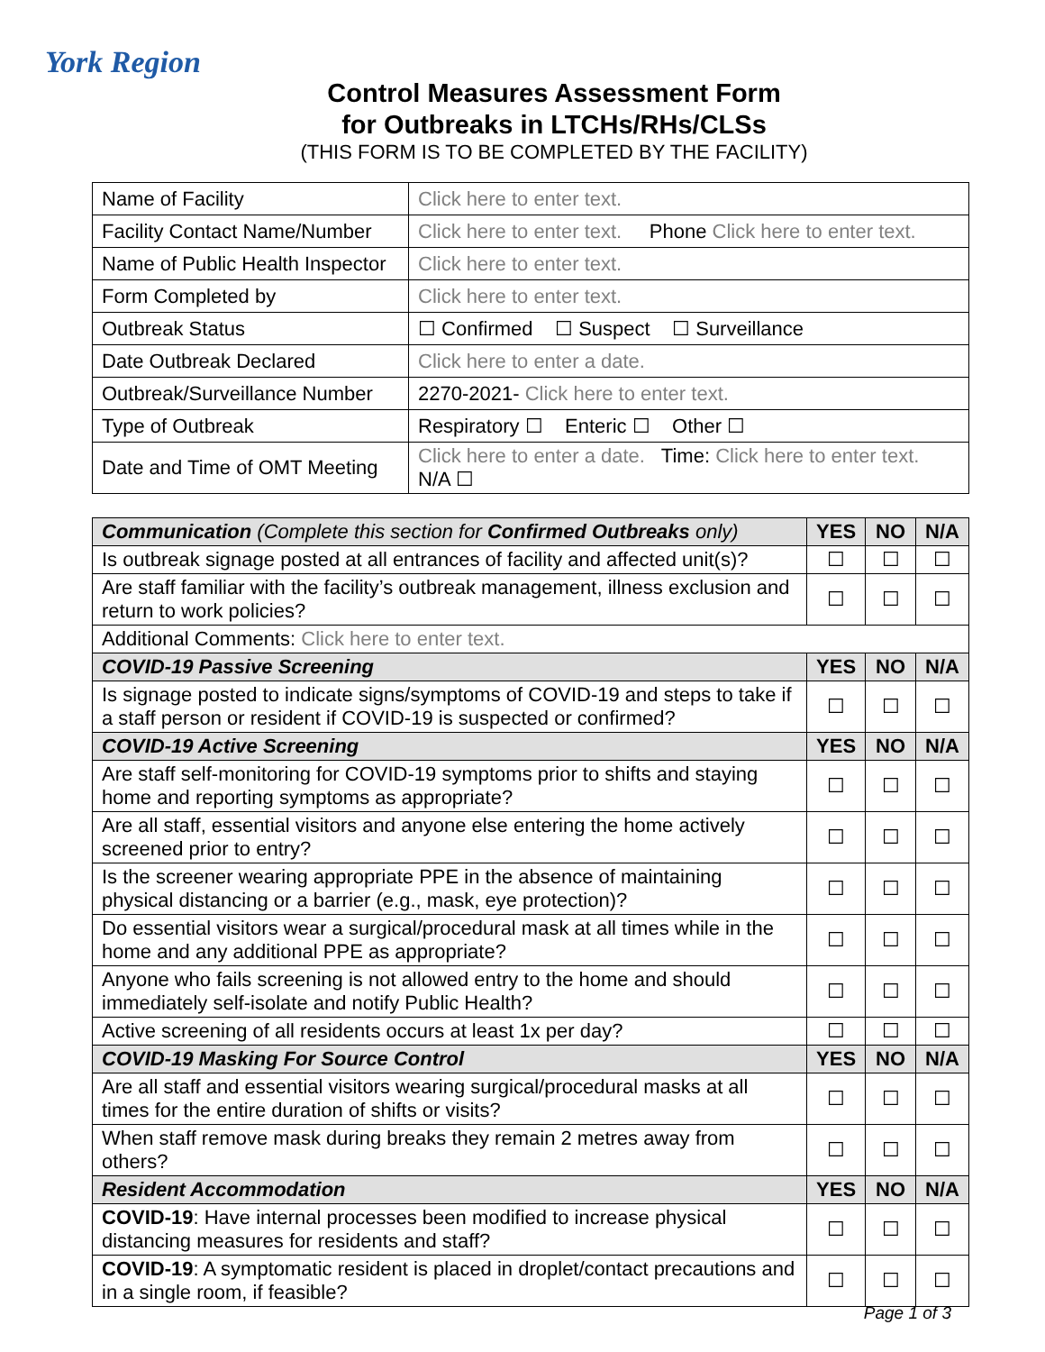York Region
Control Measures Assessment Form
for Outbreaks in LTCHs/RHs/CLSs
(THIS FORM IS TO BE COMPLETED BY THE FACILITY)
| Name of Facility | Click here to enter text. |
| Facility Contact Name/Number | Click here to enter text. Phone Click here to enter text. |
| Name of Public Health Inspector | Click here to enter text. |
| Form Completed by | Click here to enter text. |
| Outbreak Status | ☐ Confirmed ☐ Suspect ☐ Surveillance |
| Date Outbreak Declared | Click here to enter a date. |
| Outbreak/Surveillance Number | 2270-2021- Click here to enter text. |
| Type of Outbreak | Respiratory ☐ Enteric ☐ Other ☐ |
| Date and Time of OMT Meeting | Click here to enter a date. Time: Click here to enter text. N/A ☐ |
| Communication (Complete this section for Confirmed Outbreaks only) | YES | NO | N/A |
| Is outbreak signage posted at all entrances of facility and affected unit(s)? | ☐ | ☐ | ☐ |
| Are staff familiar with the facility’s outbreak management, illness exclusion and return to work policies? | ☐ | ☐ | ☐ |
| Additional Comments: Click here to enter text. | | | |
| COVID-19 Passive Screening | YES | NO | N/A |
| Is signage posted to indicate signs/symptoms of COVID-19 and steps to take if a staff person or resident if COVID-19 is suspected or confirmed? | ☐ | ☐ | ☐ |
| COVID-19 Active Screening | YES | NO | N/A |
| Are staff self-monitoring for COVID-19 symptoms prior to shifts and staying home and reporting symptoms as appropriate? | ☐ | ☐ | ☐ |
| Are all staff, essential visitors and anyone else entering the home actively screened prior to entry? | ☐ | ☐ | ☐ |
| Is the screener wearing appropriate PPE in the absence of maintaining physical distancing or a barrier (e.g., mask, eye protection)? | ☐ | ☐ | ☐ |
| Do essential visitors wear a surgical/procedural mask at all times while in the home and any additional PPE as appropriate? | ☐ | ☐ | ☐ |
| Anyone who fails screening is not allowed entry to the home and should immediately self-isolate and notify Public Health? | ☐ | ☐ | ☐ |
| Active screening of all residents occurs at least 1x per day? | ☐ | ☐ | ☐ |
| COVID-19 Masking For Source Control | YES | NO | N/A |
| Are all staff and essential visitors wearing surgical/procedural masks at all times for the entire duration of shifts or visits? | ☐ | ☐ | ☐ |
| When staff remove mask during breaks they remain 2 metres away from others? | ☐ | ☐ | ☐ |
| Resident Accommodation | YES | NO | N/A |
| COVID-19 : Have internal processes been modified to increase physical distancing measures for residents and staff? | ☐ | ☐ | ☐ |
| COVID-19 : A symptomatic resident is placed in droplet/contact precautions and in a single room, if feasible? | ☐ | ☐ | ☐ |
Page 1 of 3